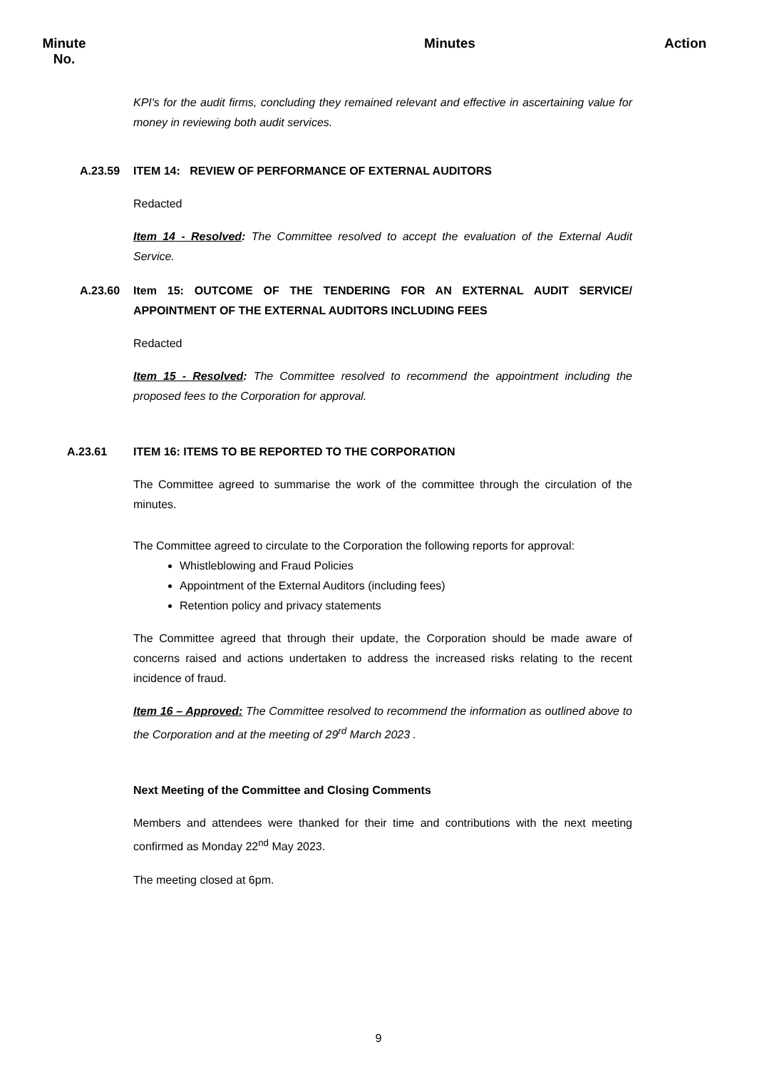Minute
No.
Minutes Action
KPI's for the audit firms, concluding they remained relevant and effective in ascertaining value for money in reviewing both audit services.
A.23.59 ITEM 14: REVIEW OF PERFORMANCE OF EXTERNAL AUDITORS
Redacted
Item 14 - Resolved: The Committee resolved to accept the evaluation of the External Audit Service.
A.23.60 Item 15: OUTCOME OF THE TENDERING FOR AN EXTERNAL AUDIT SERVICE/ APPOINTMENT OF THE EXTERNAL AUDITORS INCLUDING FEES
Redacted
Item 15 - Resolved: The Committee resolved to recommend the appointment including the proposed fees to the Corporation for approval.
A.23.61 ITEM 16: ITEMS TO BE REPORTED TO THE CORPORATION
The Committee agreed to summarise the work of the committee through the circulation of the minutes.
The Committee agreed to circulate to the Corporation the following reports for approval:
Whistleblowing and Fraud Policies
Appointment of the External Auditors (including fees)
Retention policy and privacy statements
The Committee agreed that through their update, the Corporation should be made aware of concerns raised and actions undertaken to address the increased risks relating to the recent incidence of fraud.
Item 16 – Approved: The Committee resolved to recommend the information as outlined above to the Corporation and at the meeting of 29<sup>rd</sup> March 2023 .
Next Meeting of the Committee and Closing Comments
Members and attendees were thanked for their time and contributions with the next meeting confirmed as Monday 22<sup>nd</sup> May 2023.
The meeting closed at 6pm.
9